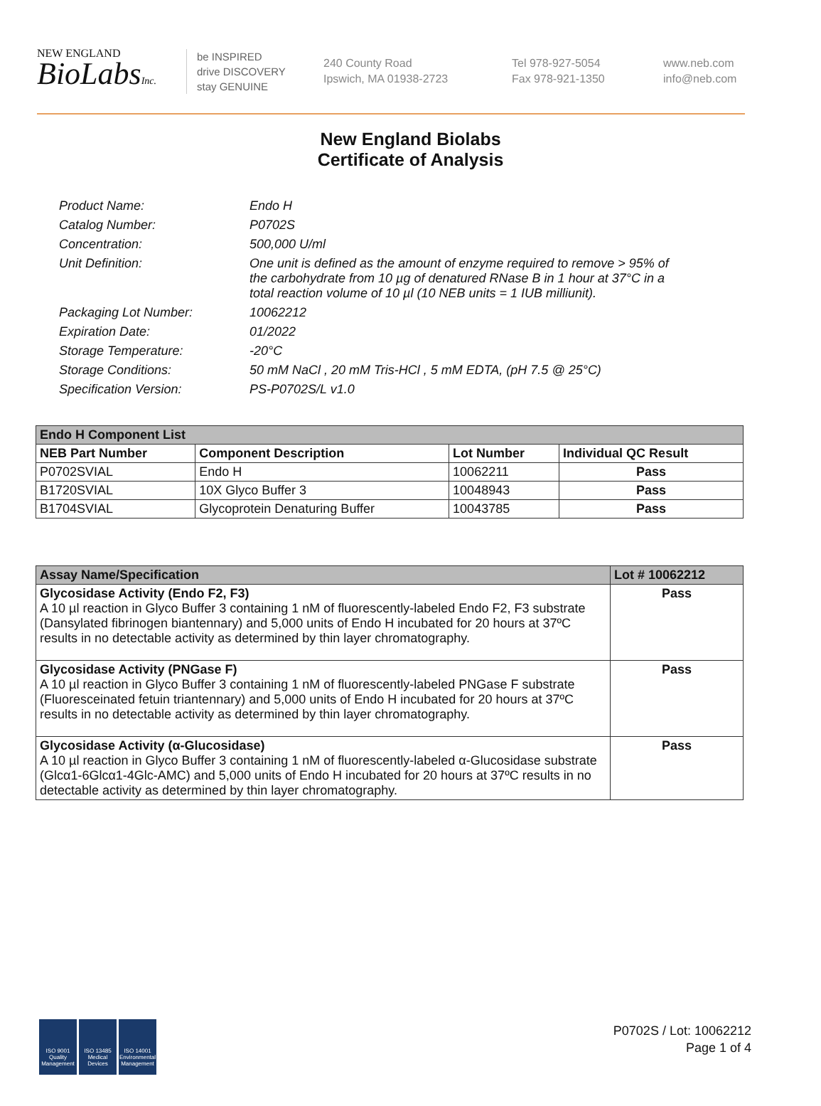NEW ENGLAND
BioLabsInc.
be INSPIRED
drive DISCOVERY
stay GENUINE
240 County Road
Ipswich, MA 01938-2723
Tel 978-927-5054
Fax 978-921-1350
www.neb.com
info@neb.com
New England Biolabs
Certificate of Analysis
Product Name: Endo H
Catalog Number: P0702S
Concentration: 500,000 U/ml
Unit Definition: One unit is defined as the amount of enzyme required to remove > 95% of the carbohydrate from 10 µg of denatured RNase B in 1 hour at 37°C in a total reaction volume of 10 µl (10 NEB units = 1 IUB milliunit).
Packaging Lot Number: 10062212
Expiration Date: 01/2022
Storage Temperature: -20°C
Storage Conditions: 50 mM NaCl , 20 mM Tris-HCl , 5 mM EDTA, (pH 7.5 @ 25°C)
Specification Version: PS-P0702S/L v1.0
| Endo H Component List | | | |
| --- | --- | --- | --- |
| NEB Part Number | Component Description | Lot Number | Individual QC Result |
| P0702SVIAL | Endo H | 10062211 | Pass |
| B1720SVIAL | 10X Glyco Buffer 3 | 10048943 | Pass |
| B1704SVIAL | Glycoprotein Denaturing Buffer | 10043785 | Pass |
| Assay Name/Specification | Lot # 10062212 |
| --- | --- |
| Glycosidase Activity (Endo F2, F3) A 10 µl reaction in Glyco Buffer 3 containing 1 nM of fluorescently-labeled Endo F2, F3 substrate (Dansylated fibrinogen biantennary) and 5,000 units of Endo H incubated for 20 hours at 37ºC results in no detectable activity as determined by thin layer chromatography. | Pass |
| Glycosidase Activity (PNGase F) A 10 µl reaction in Glyco Buffer 3 containing 1 nM of fluorescently-labeled PNGase F substrate (Fluoresceinated fetuin triantennary) and 5,000 units of Endo H incubated for 20 hours at 37ºC results in no detectable activity as determined by thin layer chromatography. | Pass |
| Glycosidase Activity (α-Glucosidase) A 10 µl reaction in Glyco Buffer 3 containing 1 nM of fluorescently-labeled α-Glucosidase substrate (Glcα1-6Glcα1-4Glc-AMC) and 5,000 units of Endo H incubated for 20 hours at 37ºC results in no detectable activity as determined by thin layer chromatography. | Pass |
ISO 9001 Quality Management
ISO 13485 Medical Devices
ISO 14001 Environmental Management
P0702S / Lot: 10062212
Page 1 of 4